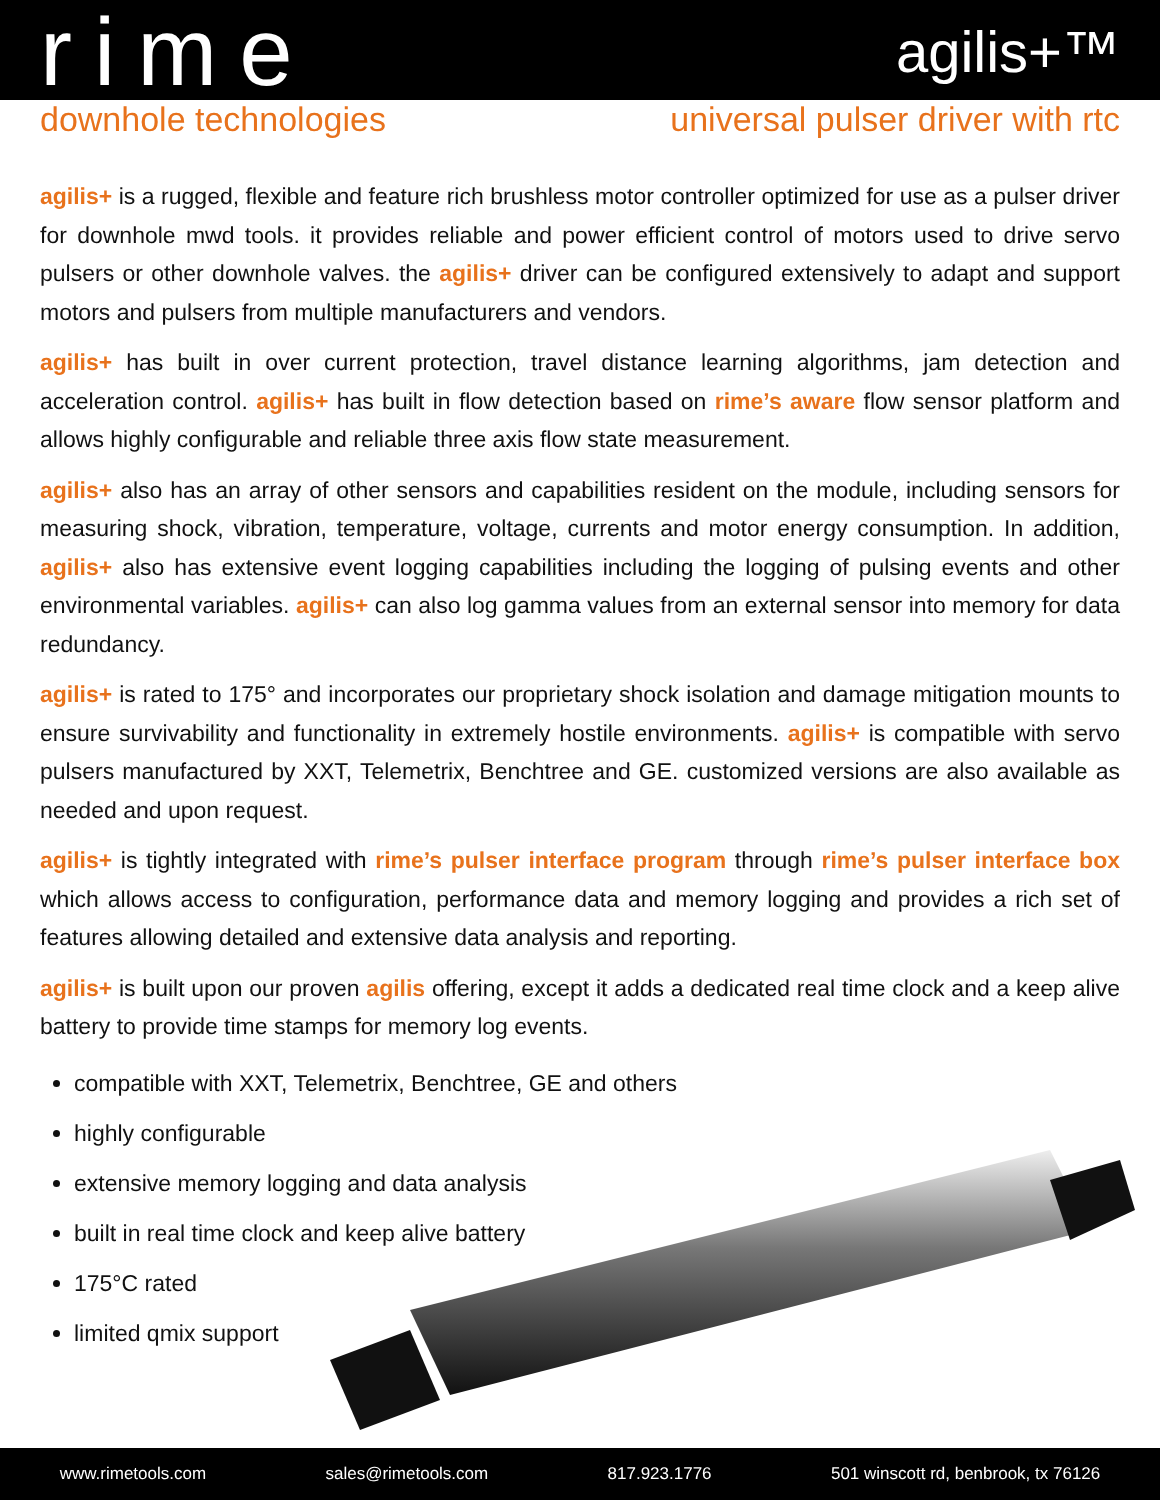rime
agilis+™
downhole technologies universal pulser driver with rtc
agilis+ is a rugged, flexible and feature rich brushless motor controller optimized for use as a pulser driver for downhole mwd tools. it provides reliable and power efficient control of motors used to drive servo pulsers or other downhole valves. the agilis+ driver can be configured extensively to adapt and support motors and pulsers from multiple manufacturers and vendors.
agilis+ has built in over current protection, travel distance learning algorithms, jam detection and acceleration control. agilis+ has built in flow detection based on rime’s aware flow sensor platform and allows highly configurable and reliable three axis flow state measurement.
agilis+ also has an array of other sensors and capabilities resident on the module, including sensors for measuring shock, vibration, temperature, voltage, currents and motor energy consumption. In addition, agilis+ also has extensive event logging capabilities including the logging of pulsing events and other environmental variables. agilis+ can also log gamma values from an external sensor into memory for data redundancy.
agilis+ is rated to 175° and incorporates our proprietary shock isolation and damage mitigation mounts to ensure survivability and functionality in extremely hostile environments. agilis+ is compatible with servo pulsers manufactured by XXT, Telemetrix, Benchtree and GE. customized versions are also available as needed and upon request.
agilis+ is tightly integrated with rime’s pulser interface program through rime’s pulser interface box which allows access to configuration, performance data and memory logging and provides a rich set of features allowing detailed and extensive data analysis and reporting.
agilis+ is built upon our proven agilis offering, except it adds a dedicated real time clock and a keep alive battery to provide time stamps for memory log events.
compatible with XXT, Telemetrix, Benchtree, GE and others
highly configurable
extensive memory logging and data analysis
built in real time clock and keep alive battery
175°C rated
limited qmix support
www.rimetools.com sales@rimetools.com 817.923.1776 501 winscott rd, benbrook, tx 76126